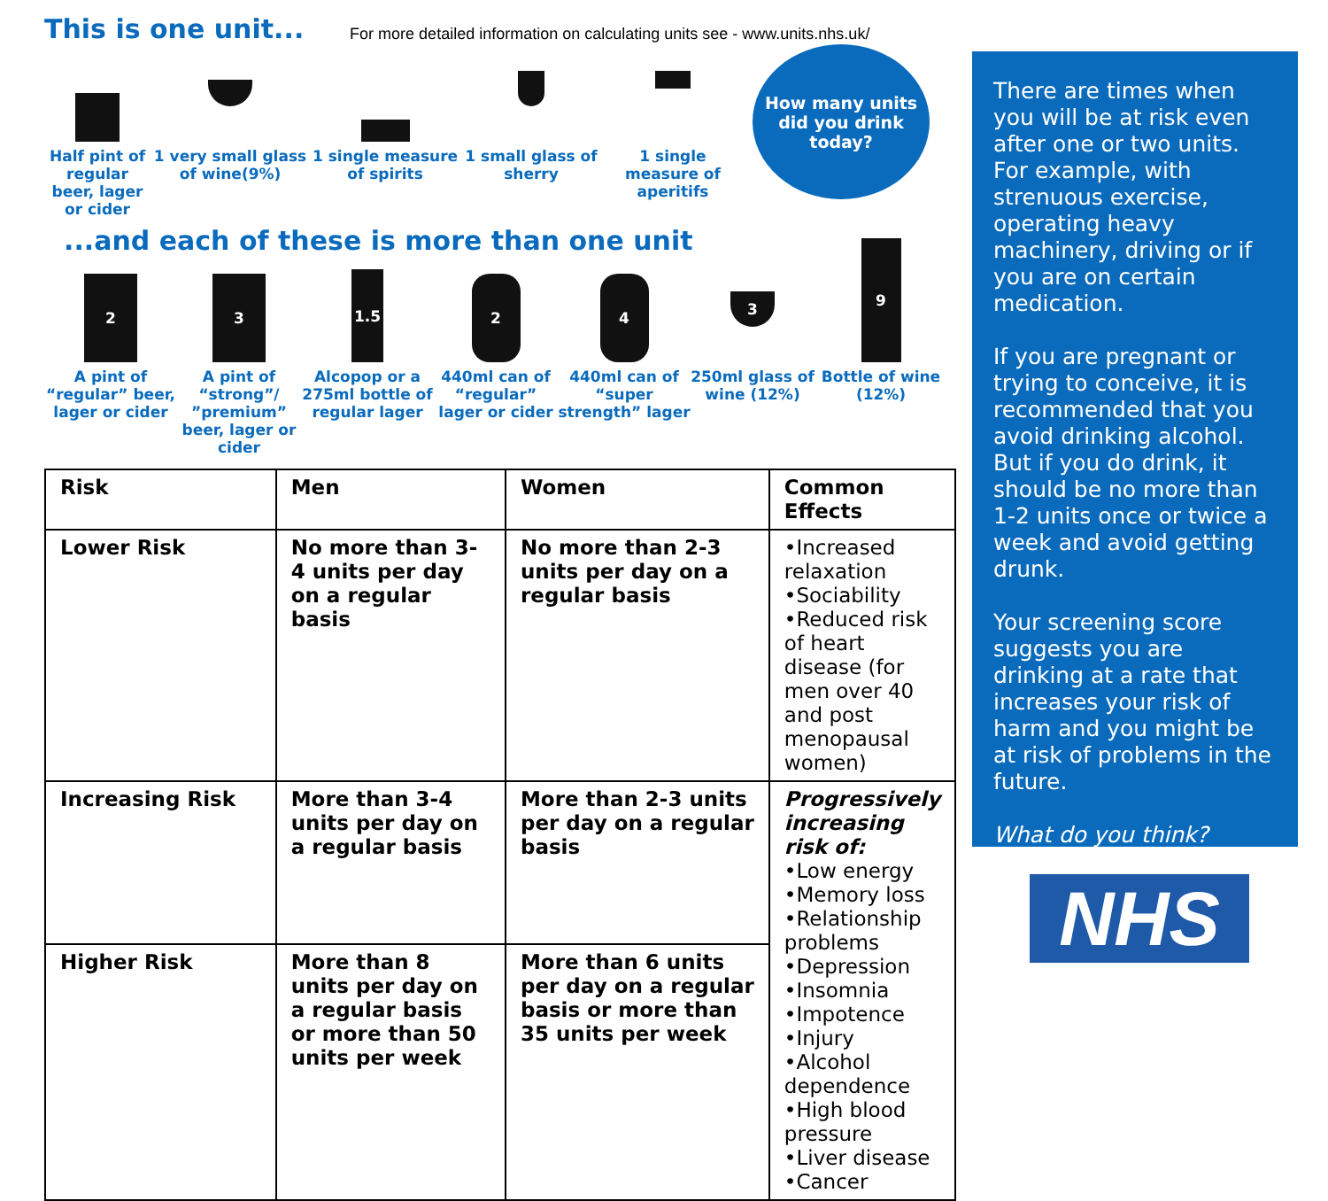This is one unit...
For more detailed information on calculating units see - www.units.nhs.uk/
Half pint of regular beer, lager or cider
1 very small glass of wine(9%)
1 single measure of spirits
1 small glass of sherry
1 single measure of aperitifs
How many units did you drink today?
...and each of these is more than one unit
2
A pint of “regular” beer, lager or cider
3
A pint of “strong”/ ”premium” beer, lager or cider
1.5
Alcopop or a 275ml bottle of regular lager
2
440ml can of “regular” lager or cider
4
440ml can of “super strength” lager
3
250ml glass of wine (12%)
9
Bottle of wine (12%)
| Risk | Men | Women | Common Effects |
| --- | --- | --- | --- |
| Lower Risk | No more than 3-4 units per day on a regular basis | No more than 2-3 units per day on a regular basis | •Increased relaxation •Sociability •Reduced risk of heart disease (for men over 40 and post menopausal women) |
| Increasing Risk | More than 3-4 units per day on a regular basis | More than 2-3 units per day on a regular basis | Progressively increasing risk of: •Low energy •Memory loss •Relationship problems •Depression •Insomnia •Impotence •Injury •Alcohol dependence •High blood pressure •Liver disease •Cancer |
| Higher Risk | More than 8 units per day on a regular basis or more than 50 units per week | More than 6 units per day on a regular basis or more than 35 units per week | |
There are times when you will be at risk even after one or two units. For example, with strenuous exercise, operating heavy machinery, driving or if you are on certain medication.
If you are pregnant or trying to conceive, it is recommended that you avoid drinking alcohol. But if you do drink, it should be no more than 1-2 units once or twice a week and avoid getting drunk.
Your screening score suggests you are drinking at a rate that increases your risk of harm and you might be at risk of problems in the future.
What do you think?
NHS